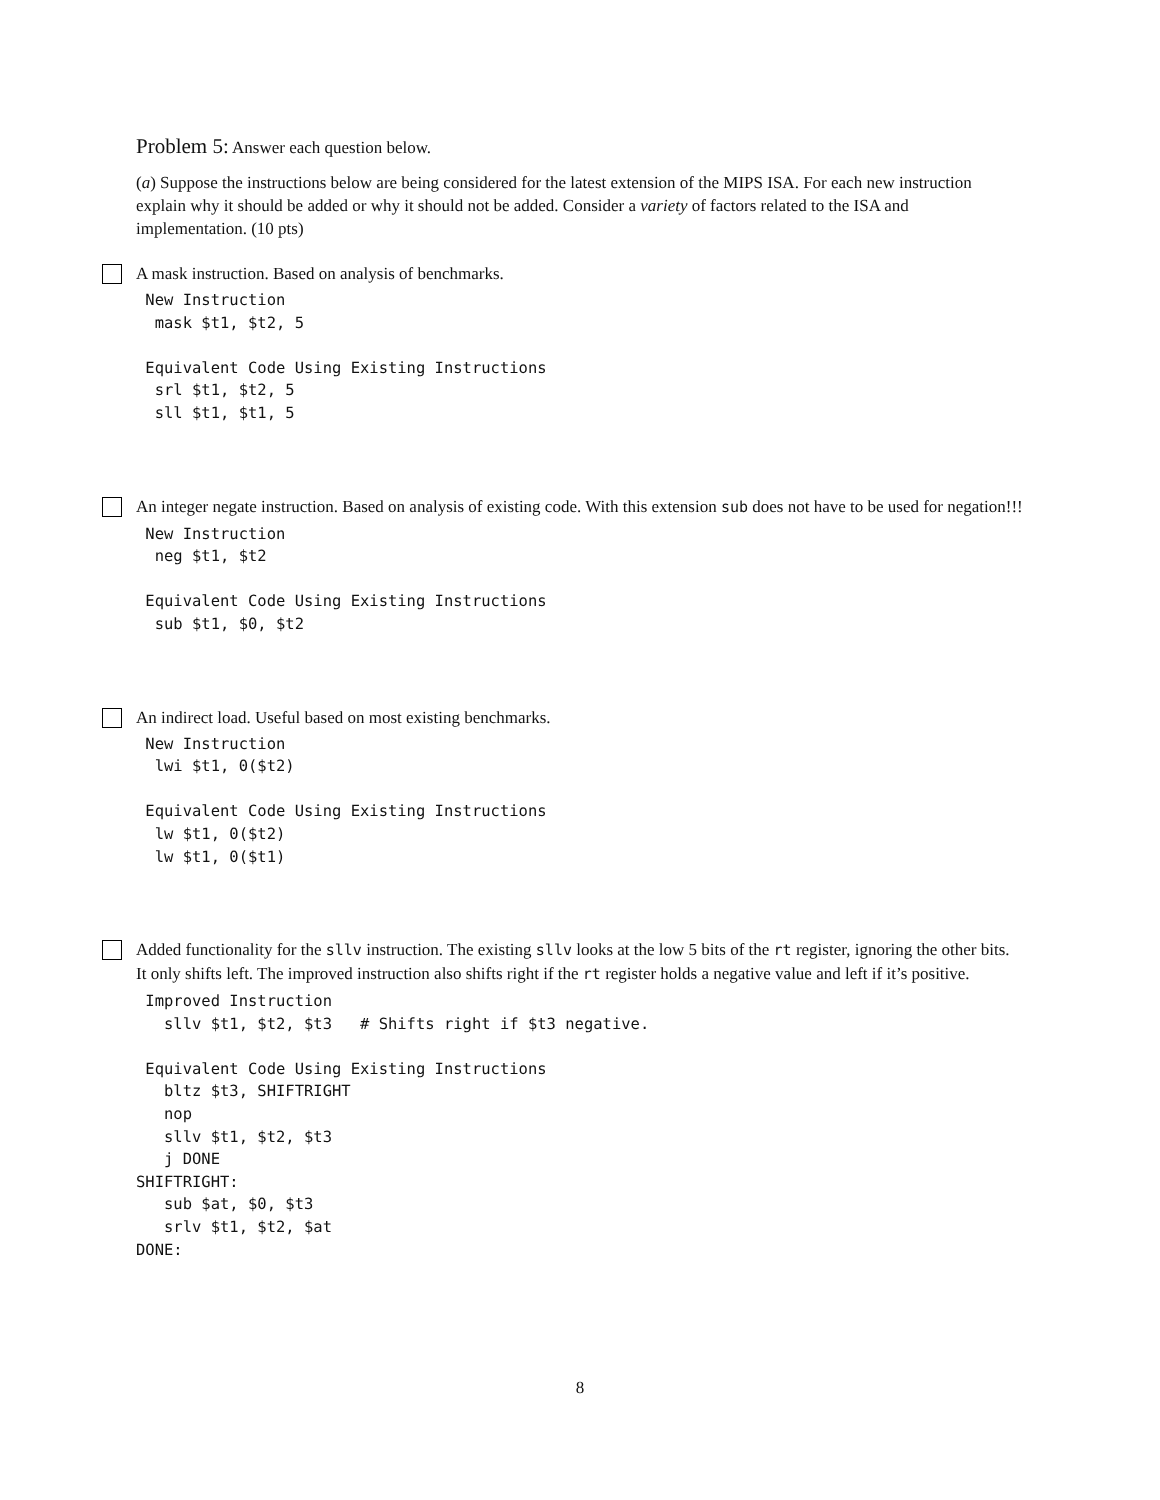Problem 5: Answer each question below.
(a) Suppose the instructions below are being considered for the latest extension of the MIPS ISA. For each new instruction explain why it should be added or why it should not be added. Consider a variety of factors related to the ISA and implementation. (10 pts)
A mask instruction. Based on analysis of benchmarks.
 New Instruction
  mask $t1, $t2, 5

 Equivalent Code Using Existing Instructions
  srl $t1, $t2, 5
  sll $t1, $t1, 5
An integer negate instruction. Based on analysis of existing code. With this extension sub does not have to be used for negation!!!
 New Instruction
  neg $t1, $t2

 Equivalent Code Using Existing Instructions
  sub $t1, $0, $t2
An indirect load. Useful based on most existing benchmarks.
 New Instruction
  lwi $t1, 0($t2)

 Equivalent Code Using Existing Instructions
  lw $t1, 0($t2)
  lw $t1, 0($t1)
Added functionality for the sllv instruction. The existing sllv looks at the low 5 bits of the rt register, ignoring the other bits. It only shifts left. The improved instruction also shifts right if the rt register holds a negative value and left if it’s positive.
 Improved Instruction
   sllv $t1, $t2, $t3   # Shifts right if $t3 negative.

 Equivalent Code Using Existing Instructions
   bltz $t3, SHIFTRIGHT
   nop
   sllv $t1, $t2, $t3
   j DONE
SHIFTRIGHT:
   sub $at, $0, $t3
   srlv $t1, $t2, $at
DONE:
8